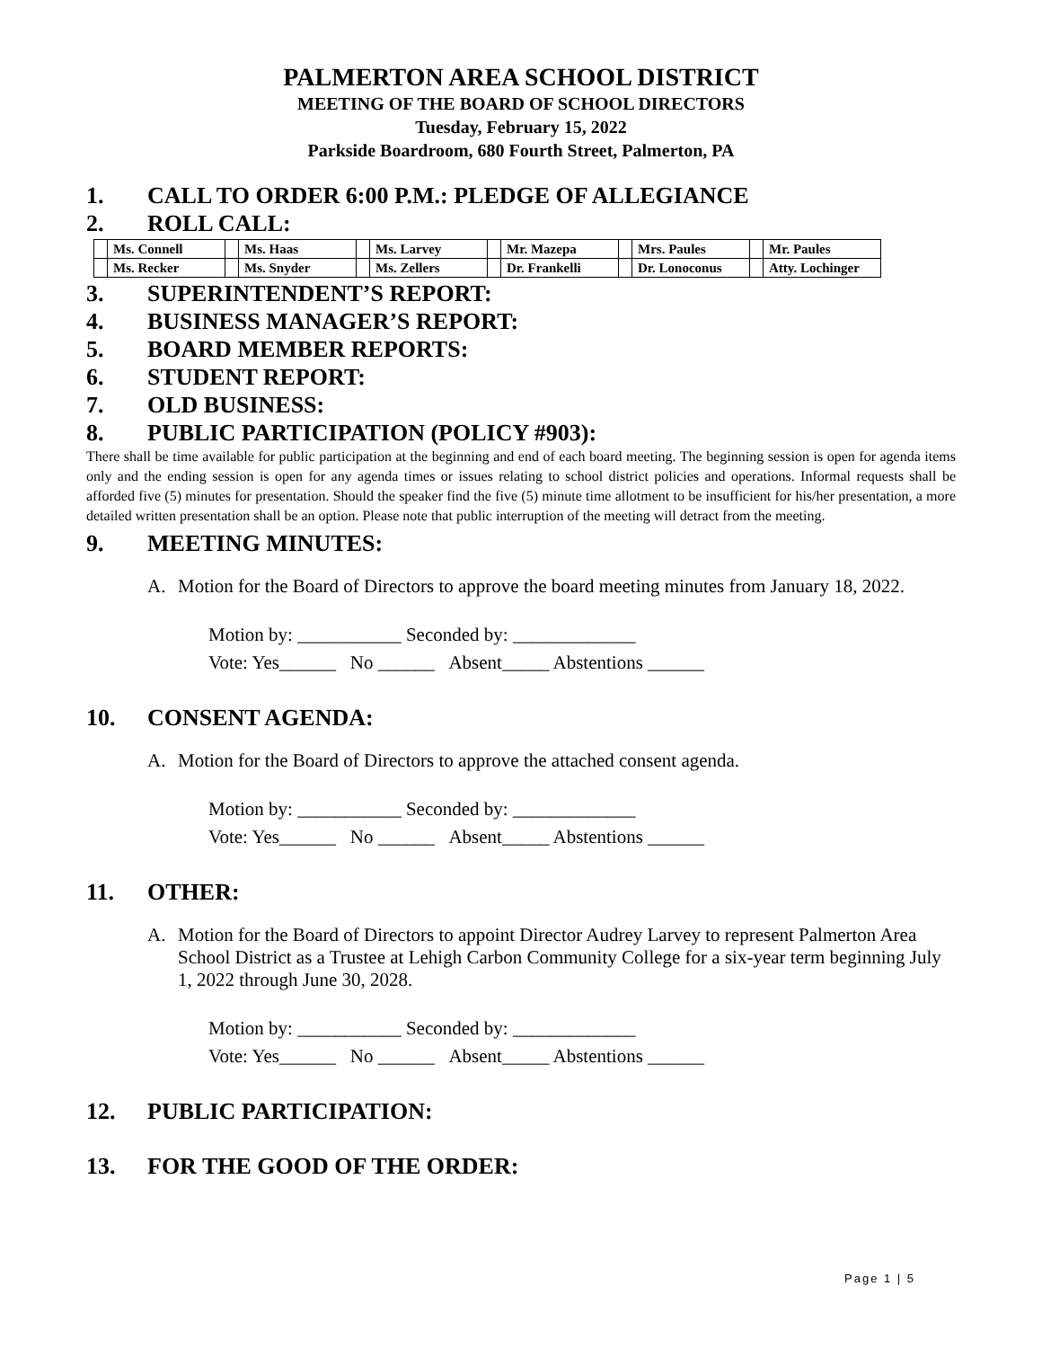PALMERTON AREA SCHOOL DISTRICT
MEETING OF THE BOARD OF SCHOOL DIRECTORS
Tuesday, February 15, 2022
Parkside Boardroom, 680 Fourth Street, Palmerton, PA
1. CALL TO ORDER 6:00 P.M.: PLEDGE OF ALLEGIANCE
2. ROLL CALL:
| | Ms. Connell | | Ms. Haas | | Ms. Larvey | | Mr. Mazepa | | Mrs. Paules | | Mr. Paules |
| | Ms. Recker | | Ms. Snyder | | Ms. Zellers | | Dr. Frankelli | | Dr. Lonoconus | | Atty. Lochinger |
3. SUPERINTENDENT’S REPORT:
4. BUSINESS MANAGER’S REPORT:
5. BOARD MEMBER REPORTS:
6. STUDENT REPORT:
7. OLD BUSINESS:
8. PUBLIC PARTICIPATION (POLICY #903):
There shall be time available for public participation at the beginning and end of each board meeting. The beginning session is open for agenda items only and the ending session is open for any agenda times or issues relating to school district policies and operations. Informal requests shall be afforded five (5) minutes for presentation. Should the speaker find the five (5) minute time allotment to be insufficient for his/her presentation, a more detailed written presentation shall be an option. Please note that public interruption of the meeting will detract from the meeting.
9. MEETING MINUTES:
A. Motion for the Board of Directors to approve the board meeting minutes from January 18, 2022.
Motion by: ___________ Seconded by: _____________
Vote: Yes______ No ______ Absent_____ Abstentions ______
10. CONSENT AGENDA:
A. Motion for the Board of Directors to approve the attached consent agenda.
Motion by: ___________ Seconded by: _____________
Vote: Yes______ No ______ Absent_____ Abstentions ______
11. OTHER:
A. Motion for the Board of Directors to appoint Director Audrey Larvey to represent Palmerton Area School District as a Trustee at Lehigh Carbon Community College for a six-year term beginning July 1, 2022 through June 30, 2028.
Motion by: ___________ Seconded by: _____________
Vote: Yes______ No ______ Absent_____ Abstentions ______
12. PUBLIC PARTICIPATION:
13. FOR THE GOOD OF THE ORDER:
Page 1 | 5